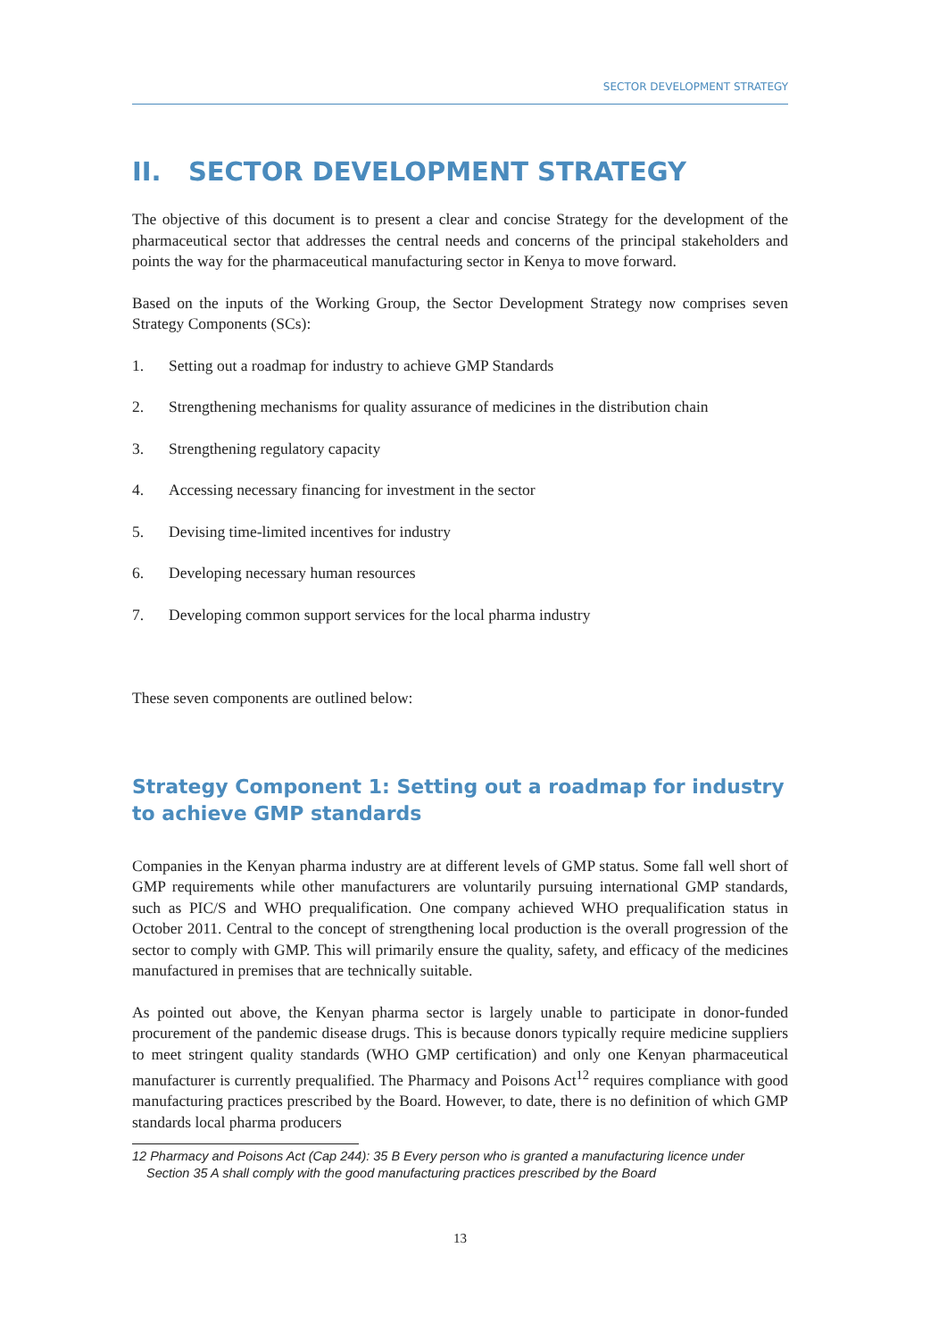SECTOR DEVELOPMENT STRATEGY
II. SECTOR DEVELOPMENT STRATEGY
The objective of this document is to present a clear and concise Strategy for the development of the pharmaceutical sector that addresses the central needs and concerns of the principal stakeholders and points the way for the pharmaceutical manufacturing sector in Kenya to move forward.
Based on the inputs of the Working Group, the Sector Development Strategy now comprises seven Strategy Components (SCs):
1. Setting out a roadmap for industry to achieve GMP Standards
2. Strengthening mechanisms for quality assurance of medicines in the distribution chain
3. Strengthening regulatory capacity
4. Accessing necessary financing for investment in the sector
5. Devising time-limited incentives for industry
6. Developing necessary human resources
7. Developing common support services for the local pharma industry
These seven components are outlined below:
Strategy Component 1: Setting out a roadmap for industry to achieve GMP standards
Companies in the Kenyan pharma industry are at different levels of GMP status. Some fall well short of GMP requirements while other manufacturers are voluntarily pursuing international GMP standards, such as PIC/S and WHO prequalification. One company achieved WHO prequalification status in October 2011. Central to the concept of strengthening local production is the overall progression of the sector to comply with GMP. This will primarily ensure the quality, safety, and efficacy of the medicines manufactured in premises that are technically suitable.
As pointed out above, the Kenyan pharma sector is largely unable to participate in donor-funded procurement of the pandemic disease drugs. This is because donors typically require medicine suppliers to meet stringent quality standards (WHO GMP certification) and only one Kenyan pharmaceutical manufacturer is currently prequalified. The Pharmacy and Poisons Act<sup>12</sup> requires compliance with good manufacturing practices prescribed by the Board. However, to date, there is no definition of which GMP standards local pharma producers
12 Pharmacy and Poisons Act (Cap 244): 35 B Every person who is granted a manufacturing licence under Section 35 A shall comply with the good manufacturing practices prescribed by the Board
13